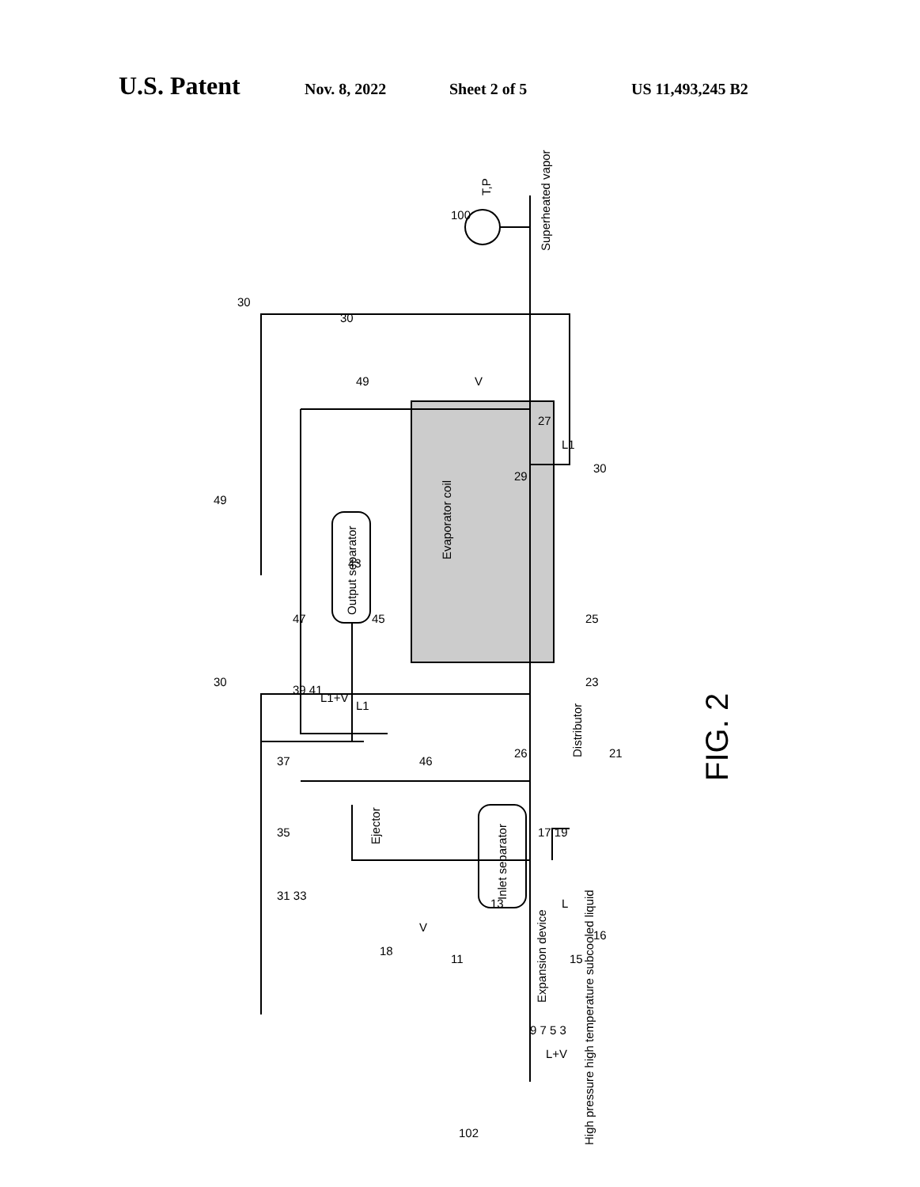U.S. Patent Nov. 8, 2022 Sheet 2 of 5 US 11,493,245 B2
Evaporator coil
Output separator
Inlet separator
Ejector
Distributor
Expansion device
Superheated vapor
High pressure high temperature subcooled liquid
T,P
100
30
30
30
30
29
27
49
49
V
L1
43
47
45
25
23
21
26
46
37
39 41
L1+V
L1
35
31 33
17 19
L
16
15
13
11
18
V
9 7 5 3
L+V
102
FIG. 2